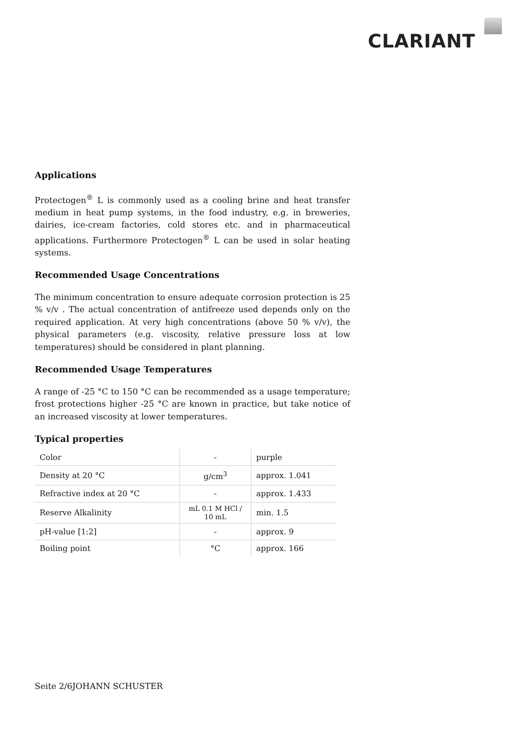CLARIANT
Applications
Protectogen<sup>®</sup> L is commonly used as a cooling brine and heat transfer medium in heat pump systems, in the food industry, e.g. in breweries, dairies, ice-cream factories, cold stores etc. and in pharmaceutical applications. Furthermore Protectogen<sup>®</sup> L can be used in solar heating systems.
Recommended Usage Concentrations
The minimum concentration to ensure adequate corrosion protection is 25 % v/v . The actual concentration of antifreeze used depends only on the required application. At very high concentrations (above 50 % v/v), the physical parameters (e.g. viscosity, relative pressure loss at low temperatures) should be considered in plant planning.
Recommended Usage Temperatures
A range of -25 °C to 150 °C can be recommended as a usage temperature; frost protections higher -25 °C are known in practice, but take notice of an increased viscosity at lower temperatures.
Typical properties
| Color | - | purple |
| Density at 20 °C | g/cm<sup>3</sup> | approx. 1.041 |
| Refractive index at 20 °C | - | approx. 1.433 |
| Reserve Alkalinity | mL 0.1 M HCl / 10 mL | min. 1.5 |
| pH-value [1:2] | - | approx. 9 |
| Boiling point | °C | approx. 166 |
Seite 2/6JOHANN SCHUSTER